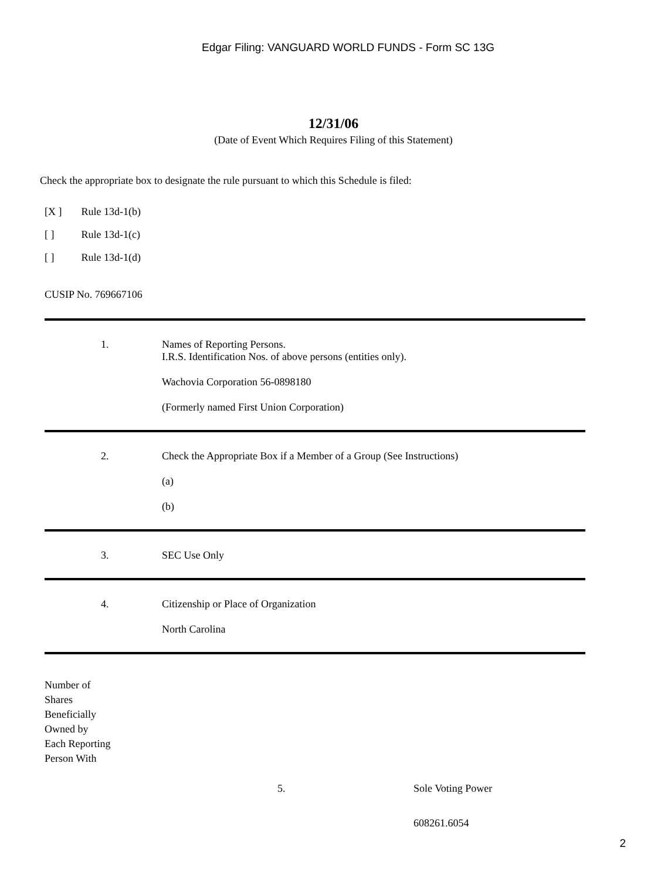Edgar Filing: VANGUARD WORLD FUNDS - Form SC 13G
12/31/06
(Date of Event Which Requires Filing of this Statement)
Check the appropriate box to designate the rule pursuant to which this Schedule is filed:
[X ] Rule 13d-1(b)
[ ] Rule 13d-1(c)
[ ] Rule 13d-1(d)
CUSIP No. 769667106
| 1. | Names of Reporting Persons. I.R.S. Identification Nos. of above persons (entities only). Wachovia Corporation 56-0898180 (Formerly named First Union Corporation) |
| 2. | Check the Appropriate Box if a Member of a Group (See Instructions) (a) (b) |
| 3. | SEC Use Only |
| 4. | Citizenship or Place of Organization North Carolina |
Number of
Shares
Beneficially
Owned by
Each Reporting
Person With
5. Sole Voting Power
608261.6054
2